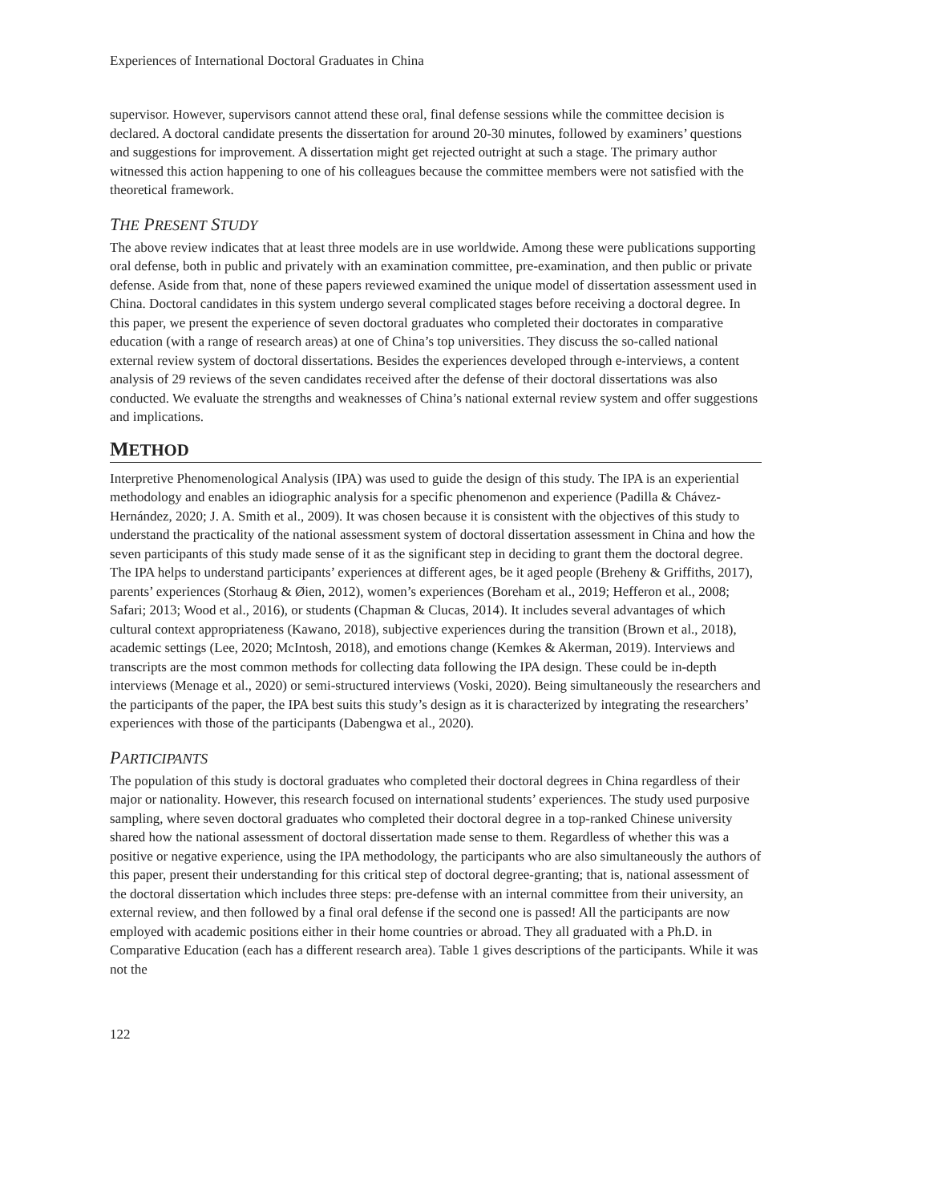Experiences of International Doctoral Graduates in China
supervisor. However, supervisors cannot attend these oral, final defense sessions while the committee decision is declared. A doctoral candidate presents the dissertation for around 20-30 minutes, followed by examiners’ questions and suggestions for improvement. A dissertation might get rejected outright at such a stage. The primary author witnessed this action happening to one of his colleagues because the committee members were not satisfied with the theoretical framework.
THE PRESENT STUDY
The above review indicates that at least three models are in use worldwide. Among these were publications supporting oral defense, both in public and privately with an examination committee, pre-examination, and then public or private defense. Aside from that, none of these papers reviewed examined the unique model of dissertation assessment used in China. Doctoral candidates in this system undergo several complicated stages before receiving a doctoral degree. In this paper, we present the experience of seven doctoral graduates who completed their doctorates in comparative education (with a range of research areas) at one of China’s top universities. They discuss the so-called national external review system of doctoral dissertations. Besides the experiences developed through e-interviews, a content analysis of 29 reviews of the seven candidates received after the defense of their doctoral dissertations was also conducted. We evaluate the strengths and weaknesses of China’s national external review system and offer suggestions and implications.
METHOD
Interpretive Phenomenological Analysis (IPA) was used to guide the design of this study. The IPA is an experiential methodology and enables an idiographic analysis for a specific phenomenon and experience (Padilla & Chávez-Hernández, 2020; J. A. Smith et al., 2009). It was chosen because it is consistent with the objectives of this study to understand the practicality of the national assessment system of doctoral dissertation assessment in China and how the seven participants of this study made sense of it as the significant step in deciding to grant them the doctoral degree. The IPA helps to understand participants’ experiences at different ages, be it aged people (Breheny & Griffiths, 2017), parents’ experiences (Storhaug & Øien, 2012), women’s experiences (Boreham et al., 2019; Hefferon et al., 2008; Safari; 2013; Wood et al., 2016), or students (Chapman & Clucas, 2014). It includes several advantages of which cultural context appropriateness (Kawano, 2018), subjective experiences during the transition (Brown et al., 2018), academic settings (Lee, 2020; McIntosh, 2018), and emotions change (Kemkes & Akerman, 2019). Interviews and transcripts are the most common methods for collecting data following the IPA design. These could be in-depth interviews (Menage et al., 2020) or semi-structured interviews (Voski, 2020). Being simultaneously the researchers and the participants of the paper, the IPA best suits this study’s design as it is characterized by integrating the researchers’ experiences with those of the participants (Dabengwa et al., 2020).
PARTICIPANTS
The population of this study is doctoral graduates who completed their doctoral degrees in China regardless of their major or nationality. However, this research focused on international students’ experiences. The study used purposive sampling, where seven doctoral graduates who completed their doctoral degree in a top-ranked Chinese university shared how the national assessment of doctoral dissertation made sense to them. Regardless of whether this was a positive or negative experience, using the IPA methodology, the participants who are also simultaneously the authors of this paper, present their understanding for this critical step of doctoral degree-granting; that is, national assessment of the doctoral dissertation which includes three steps: pre-defense with an internal committee from their university, an external review, and then followed by a final oral defense if the second one is passed! All the participants are now employed with academic positions either in their home countries or abroad. They all graduated with a Ph.D. in Comparative Education (each has a different research area). Table 1 gives descriptions of the participants. While it was not the
122